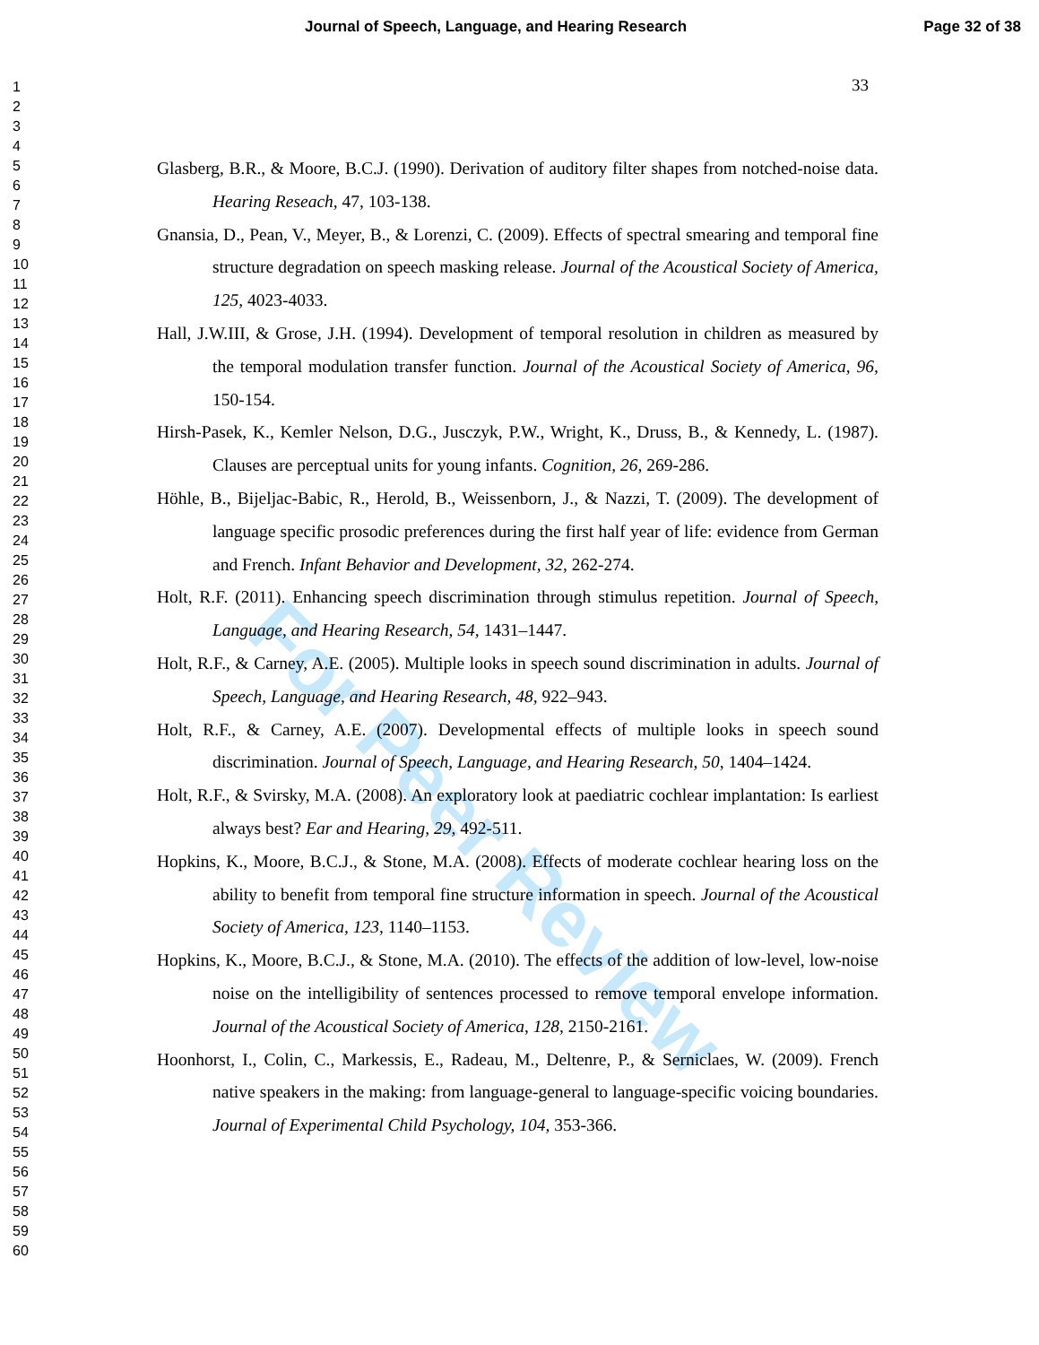Journal of Speech, Language, and Hearing Research Page 32 of 38
1
2
3
4
5
6
7
8
9
10
11
12
13
14
15
16
17
18
19
20
21
22
23
24
25
26
27
28
29
30
31
32
33
34
35
36
37
38
39
40
41
42
43
44
45
46
47
48
49
50
51
52
53
54
55
56
57
58
59
60
33
For Peer Review
Glasberg, B.R., & Moore, B.C.J. (1990). Derivation of auditory filter shapes from notched-noise data. Hearing Reseach, 47, 103-138.
Gnansia, D., Pean, V., Meyer, B., & Lorenzi, C. (2009). Effects of spectral smearing and temporal fine structure degradation on speech masking release. Journal of the Acoustical Society of America, 125, 4023-4033.
Hall, J.W.III, & Grose, J.H. (1994). Development of temporal resolution in children as measured by the temporal modulation transfer function. Journal of the Acoustical Society of America, 96, 150-154.
Hirsh-Pasek, K., Kemler Nelson, D.G., Jusczyk, P.W., Wright, K., Druss, B., & Kennedy, L. (1987). Clauses are perceptual units for young infants. Cognition, 26, 269-286.
Höhle, B., Bijeljac-Babic, R., Herold, B., Weissenborn, J., & Nazzi, T. (2009). The development of language specific prosodic preferences during the first half year of life: evidence from German and French. Infant Behavior and Development, 32, 262-274.
Holt, R.F. (2011). Enhancing speech discrimination through stimulus repetition. Journal of Speech, Language, and Hearing Research, 54, 1431–1447.
Holt, R.F., & Carney, A.E. (2005). Multiple looks in speech sound discrimination in adults. Journal of Speech, Language, and Hearing Research, 48, 922–943.
Holt, R.F., & Carney, A.E. (2007). Developmental effects of multiple looks in speech sound discrimination. Journal of Speech, Language, and Hearing Research, 50, 1404–1424.
Holt, R.F., & Svirsky, M.A. (2008). An exploratory look at paediatric cochlear implantation: Is earliest always best? Ear and Hearing, 29, 492-511.
Hopkins, K., Moore, B.C.J., & Stone, M.A. (2008). Effects of moderate cochlear hearing loss on the ability to benefit from temporal fine structure information in speech. Journal of the Acoustical Society of America, 123, 1140–1153.
Hopkins, K., Moore, B.C.J., & Stone, M.A. (2010). The effects of the addition of low-level, low-noise noise on the intelligibility of sentences processed to remove temporal envelope information. Journal of the Acoustical Society of America, 128, 2150-2161.
Hoonhorst, I., Colin, C., Markessis, E., Radeau, M., Deltenre, P., & Serniclaes, W. (2009). French native speakers in the making: from language-general to language-specific voicing boundaries. Journal of Experimental Child Psychology, 104, 353-366.